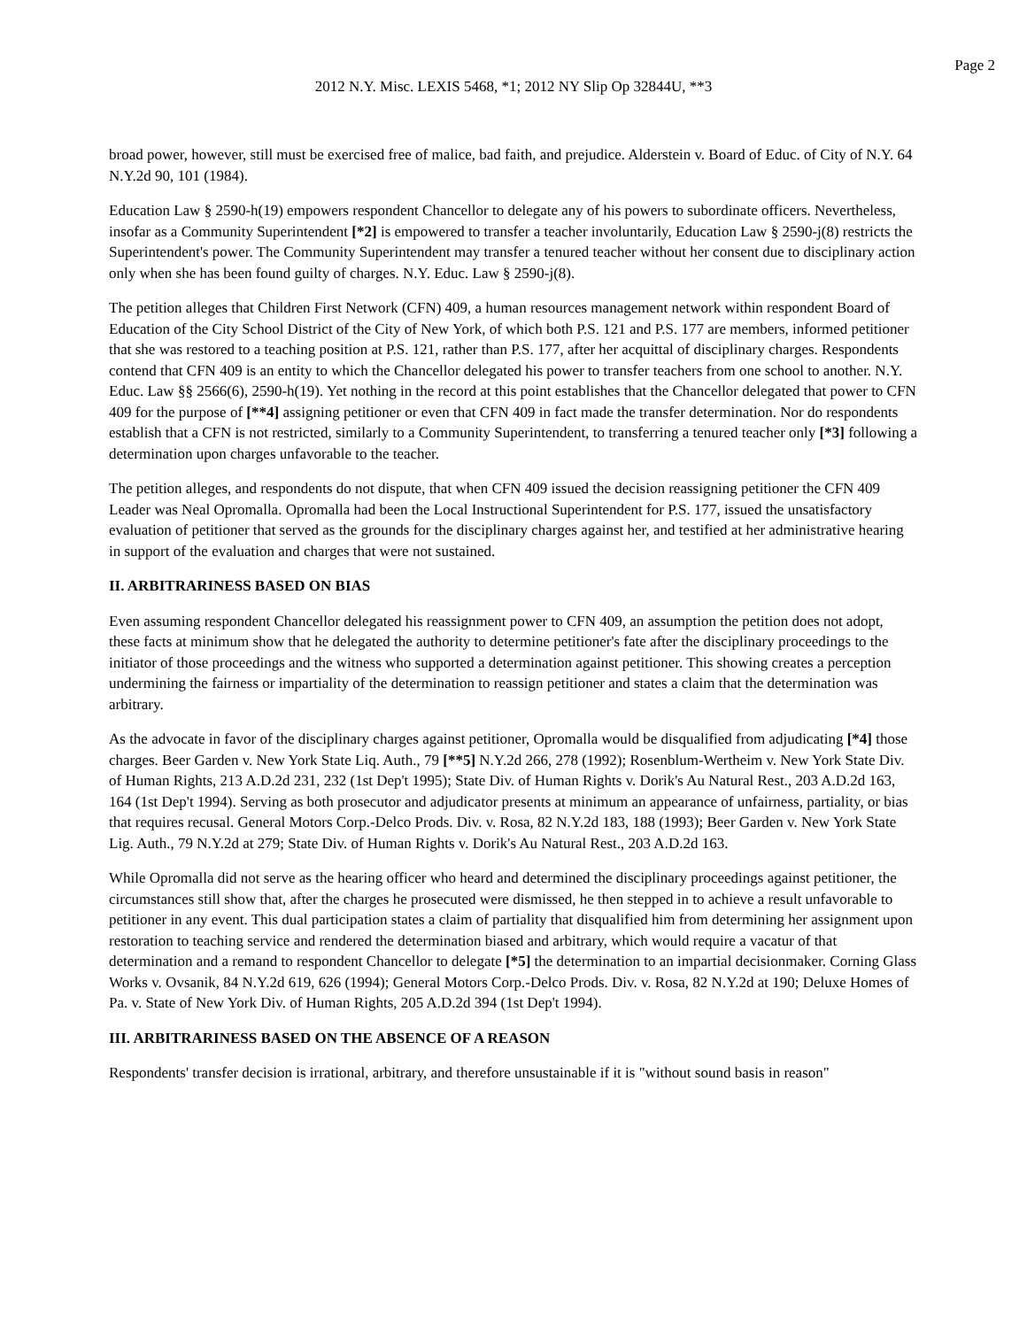Page 2
2012 N.Y. Misc. LEXIS 5468, *1; 2012 NY Slip Op 32844U, **3
broad power, however, still must be exercised free of malice, bad faith, and prejudice. Alderstein v. Board of Educ. of City of N.Y. 64 N.Y.2d 90, 101 (1984).
Education Law § 2590-h(19) empowers respondent Chancellor to delegate any of his powers to subordinate officers. Nevertheless, insofar as a Community Superintendent [*2] is empowered to transfer a teacher involuntarily, Education Law § 2590-j(8) restricts the Superintendent's power. The Community Superintendent may transfer a tenured teacher without her consent due to disciplinary action only when she has been found guilty of charges. N.Y. Educ. Law § 2590-j(8).
The petition alleges that Children First Network (CFN) 409, a human resources management network within respondent Board of Education of the City School District of the City of New York, of which both P.S. 121 and P.S. 177 are members, informed petitioner that she was restored to a teaching position at P.S. 121, rather than P.S. 177, after her acquittal of disciplinary charges. Respondents contend that CFN 409 is an entity to which the Chancellor delegated his power to transfer teachers from one school to another. N.Y. Educ. Law §§ 2566(6), 2590-h(19). Yet nothing in the record at this point establishes that the Chancellor delegated that power to CFN 409 for the purpose of [**4] assigning petitioner or even that CFN 409 in fact made the transfer determination. Nor do respondents establish that a CFN is not restricted, similarly to a Community Superintendent, to transferring a tenured teacher only [*3] following a determination upon charges unfavorable to the teacher.
The petition alleges, and respondents do not dispute, that when CFN 409 issued the decision reassigning petitioner the CFN 409 Leader was Neal Opromalla. Opromalla had been the Local Instructional Superintendent for P.S. 177, issued the unsatisfactory evaluation of petitioner that served as the grounds for the disciplinary charges against her, and testified at her administrative hearing in support of the evaluation and charges that were not sustained.
II. ARBITRARINESS BASED ON BIAS
Even assuming respondent Chancellor delegated his reassignment power to CFN 409, an assumption the petition does not adopt, these facts at minimum show that he delegated the authority to determine petitioner's fate after the disciplinary proceedings to the initiator of those proceedings and the witness who supported a determination against petitioner. This showing creates a perception undermining the fairness or impartiality of the determination to reassign petitioner and states a claim that the determination was arbitrary.
As the advocate in favor of the disciplinary charges against petitioner, Opromalla would be disqualified from adjudicating [*4] those charges. Beer Garden v. New York State Liq. Auth., 79 [**5] N.Y.2d 266, 278 (1992); Rosenblum-Wertheim v. New York State Div. of Human Rights, 213 A.D.2d 231, 232 (1st Dep't 1995); State Div. of Human Rights v. Dorik's Au Natural Rest., 203 A.D.2d 163, 164 (1st Dep't 1994). Serving as both prosecutor and adjudicator presents at minimum an appearance of unfairness, partiality, or bias that requires recusal. General Motors Corp.-Delco Prods. Div. v. Rosa, 82 N.Y.2d 183, 188 (1993); Beer Garden v. New York State Lig. Auth., 79 N.Y.2d at 279; State Div. of Human Rights v. Dorik's Au Natural Rest., 203 A.D.2d 163.
While Opromalla did not serve as the hearing officer who heard and determined the disciplinary proceedings against petitioner, the circumstances still show that, after the charges he prosecuted were dismissed, he then stepped in to achieve a result unfavorable to petitioner in any event. This dual participation states a claim of partiality that disqualified him from determining her assignment upon restoration to teaching service and rendered the determination biased and arbitrary, which would require a vacatur of that determination and a remand to respondent Chancellor to delegate [*5] the determination to an impartial decisionmaker. Corning Glass Works v. Ovsanik, 84 N.Y.2d 619, 626 (1994); General Motors Corp.-Delco Prods. Div. v. Rosa, 82 N.Y.2d at 190; Deluxe Homes of Pa. v. State of New York Div. of Human Rights, 205 A.D.2d 394 (1st Dep't 1994).
III. ARBITRARINESS BASED ON THE ABSENCE OF A REASON
Respondents' transfer decision is irrational, arbitrary, and therefore unsustainable if it is "without sound basis in reason"